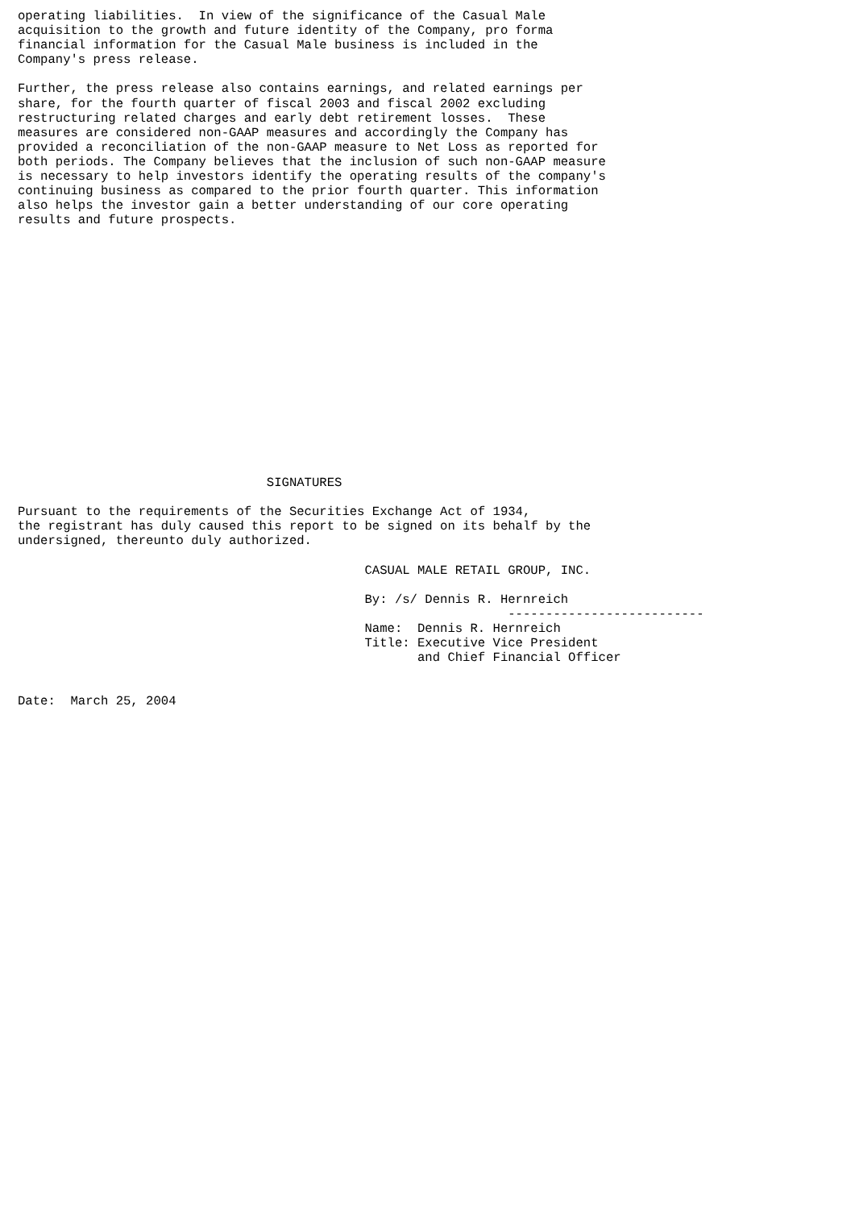operating liabilities.  In view of the significance of the Casual Male
acquisition to the growth and future identity of the Company, pro forma
financial information for the Casual Male business is included in the
Company's press release.

Further, the press release also contains earnings, and related earnings per
share, for the fourth quarter of fiscal 2003 and fiscal 2002 excluding
restructuring related charges and early debt retirement losses.  These
measures are considered non-GAAP measures and accordingly the Company has
provided a reconciliation of the non-GAAP measure to Net Loss as reported for
both periods. The Company believes that the inclusion of such non-GAAP measure
is necessary to help investors identify the operating results of the company's
continuing business as compared to the prior fourth quarter. This information
also helps the investor gain a better understanding of our core operating
results and future prospects.

















                                 SIGNATURES

Pursuant to the requirements of the Securities Exchange Act of 1934,
the registrant has duly caused this report to be signed on its behalf by the
undersigned, thereunto duly authorized.

                                              CASUAL MALE RETAIL GROUP, INC.

                                              By: /s/ Dennis R. Hernreich
                                                                 --------------------------
                                              Name:  Dennis R. Hernreich
                                              Title: Executive Vice President
                                                     and Chief Financial Officer


Date:  March 25, 2004